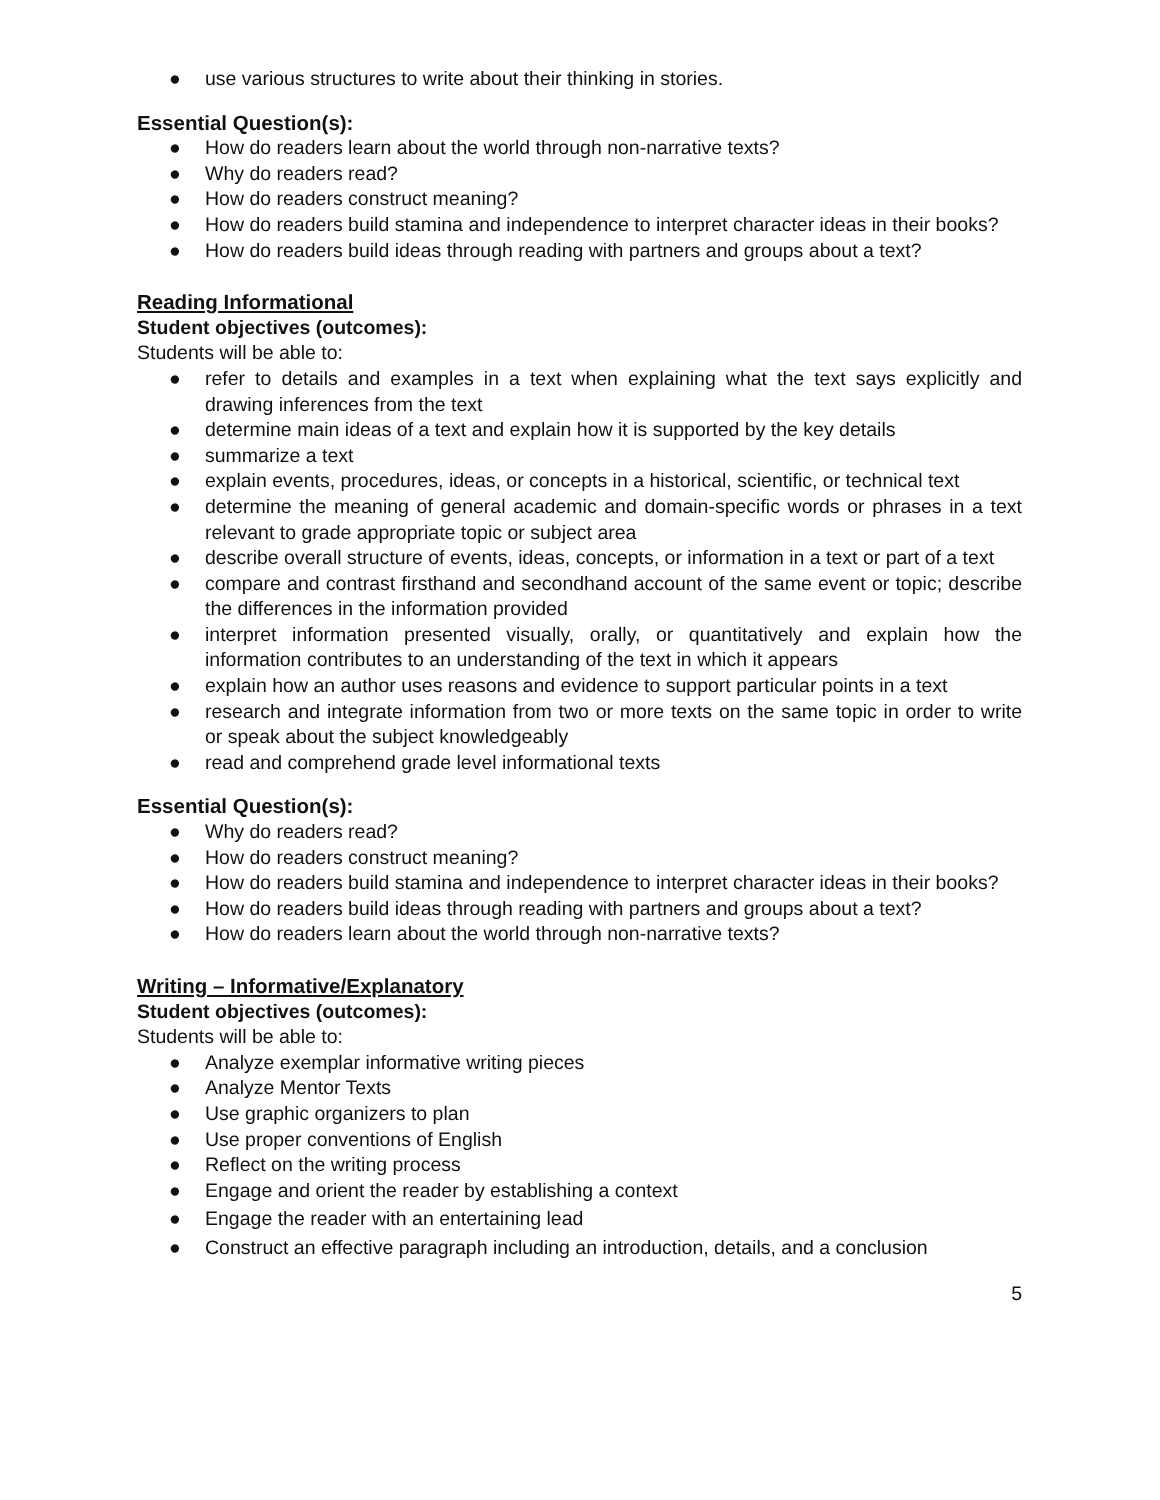● use various structures to write about their thinking in stories.
Essential Question(s):
● How do readers learn about the world through non-narrative texts?
● Why do readers read?
● How do readers construct meaning?
● How do readers build stamina and independence to interpret character ideas in their books?
● How do readers build ideas through reading with partners and groups about a text?
Reading Informational
Student objectives (outcomes):
Students will be able to:
● refer to details and examples in a text when explaining what the text says explicitly and drawing inferences from the text
● determine main ideas of a text and explain how it is supported by the key details
● summarize a text
● explain events, procedures, ideas, or concepts in a historical, scientific, or technical text
● determine the meaning of general academic and domain-specific words or phrases in a text relevant to grade appropriate topic or subject area
● describe overall structure of events, ideas, concepts, or information in a text or part of a text
● compare and contrast firsthand and secondhand account of the same event or topic; describe the differences in the information provided
● interpret information presented visually, orally, or quantitatively and explain how the information contributes to an understanding of the text in which it appears
● explain how an author uses reasons and evidence to support particular points in a text
● research and integrate information from two or more texts on the same topic in order to write or speak about the subject knowledgeably
● read and comprehend grade level informational texts
Essential Question(s):
● Why do readers read?
● How do readers construct meaning?
● How do readers build stamina and independence to interpret character ideas in their books?
● How do readers build ideas through reading with partners and groups about a text?
● How do readers learn about the world through non-narrative texts?
Writing – Informative/Explanatory
Student objectives (outcomes):
Students will be able to:
● Analyze exemplar informative writing pieces
● Analyze Mentor Texts
● Use graphic organizers to plan
● Use proper conventions of English
● Reflect on the writing process
● Engage and orient the reader by establishing a context
● Engage the reader with an entertaining lead
● Construct an effective paragraph including an introduction, details, and a conclusion
5